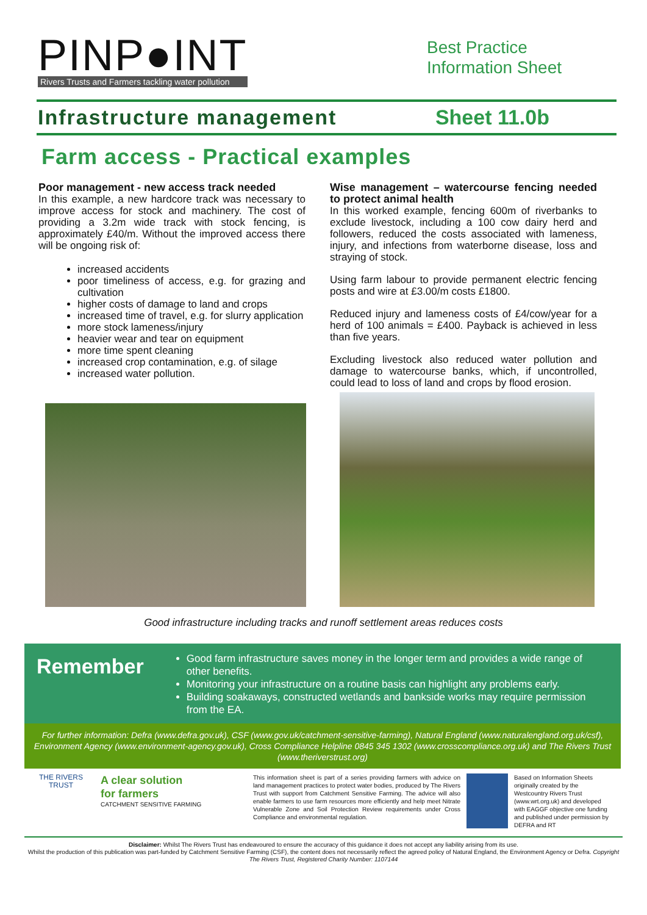PINP●INT
Rivers Trusts and Farmers tackling water pollution
Best Practice
Information Sheet
Infrastructure management Sheet 11.0b
Farm access - Practical examples
Poor management - new access track needed
In this example, a new hardcore track was necessary to improve access for stock and machinery. The cost of providing a 3.2m wide track with stock fencing, is approximately £40/m. Without the improved access there will be ongoing risk of:
increased accidents
poor timeliness of access, e.g. for grazing and cultivation
higher costs of damage to land and crops
increased time of travel, e.g. for slurry application
more stock lameness/injury
heavier wear and tear on equipment
more time spent cleaning
increased crop contamination, e.g. of silage
increased water pollution.
Wise management – watercourse fencing needed to protect animal health
In this worked example, fencing 600m of riverbanks to exclude livestock, including a 100 cow dairy herd and followers, reduced the costs associated with lameness, injury, and infections from waterborne disease, loss and straying of stock.
Using farm labour to provide permanent electric fencing posts and wire at £3.00/m costs £1800.
Reduced injury and lameness costs of £4/cow/year for a herd of 100 animals = £400. Payback is achieved in less than five years.
Excluding livestock also reduced water pollution and damage to watercourse banks, which, if uncontrolled, could lead to loss of land and crops by flood erosion.
Good infrastructure including tracks and runoff settlement areas reduces costs
Remember
Good farm infrastructure saves money in the longer term and provides a wide range of other benefits.
Monitoring your infrastructure on a routine basis can highlight any problems early.
Building soakaways, constructed wetlands and bankside works may require permission from the EA.
For further information: Defra (www.defra.gov.uk), CSF (www.gov.uk/catchment-sensitive-farming), Natural England (www.naturalengland.org.uk/csf), Environment Agency (www.environment-agency.gov.uk), Cross Compliance Helpline 0845 345 1302 (www.crosscompliance.org.uk) and The Rivers Trust (www.theriverstrust.org)
THE RIVERS TRUST
A clear solution
for farmers
CATCHMENT SENSITIVE FARMING
This information sheet is part of a series providing farmers with advice on land management practices to protect water bodies, produced by The Rivers Trust with support from Catchment Sensitive Farming. The advice will also enable farmers to use farm resources more efficiently and help meet Nitrate Vulnerable Zone and Soil Protection Review requirements under Cross Compliance and environmental regulation.
Based on Information Sheets originally created by the Westcountry Rivers Trust (www.wrt.org.uk) and developed with EAGGF objective one funding and published under permission by DEFRA and RT
Disclaimer: Whilst The Rivers Trust has endeavoured to ensure the accuracy of this guidance it does not accept any liability arising from its use.
Whilst the production of this publication was part-funded by Catchment Sensitive Farming (CSF), the content does not necessarily reflect the agreed policy of Natural England, the Environment Agency or Defra. Copyright The Rivers Trust, Registered Charity Number: 1107144